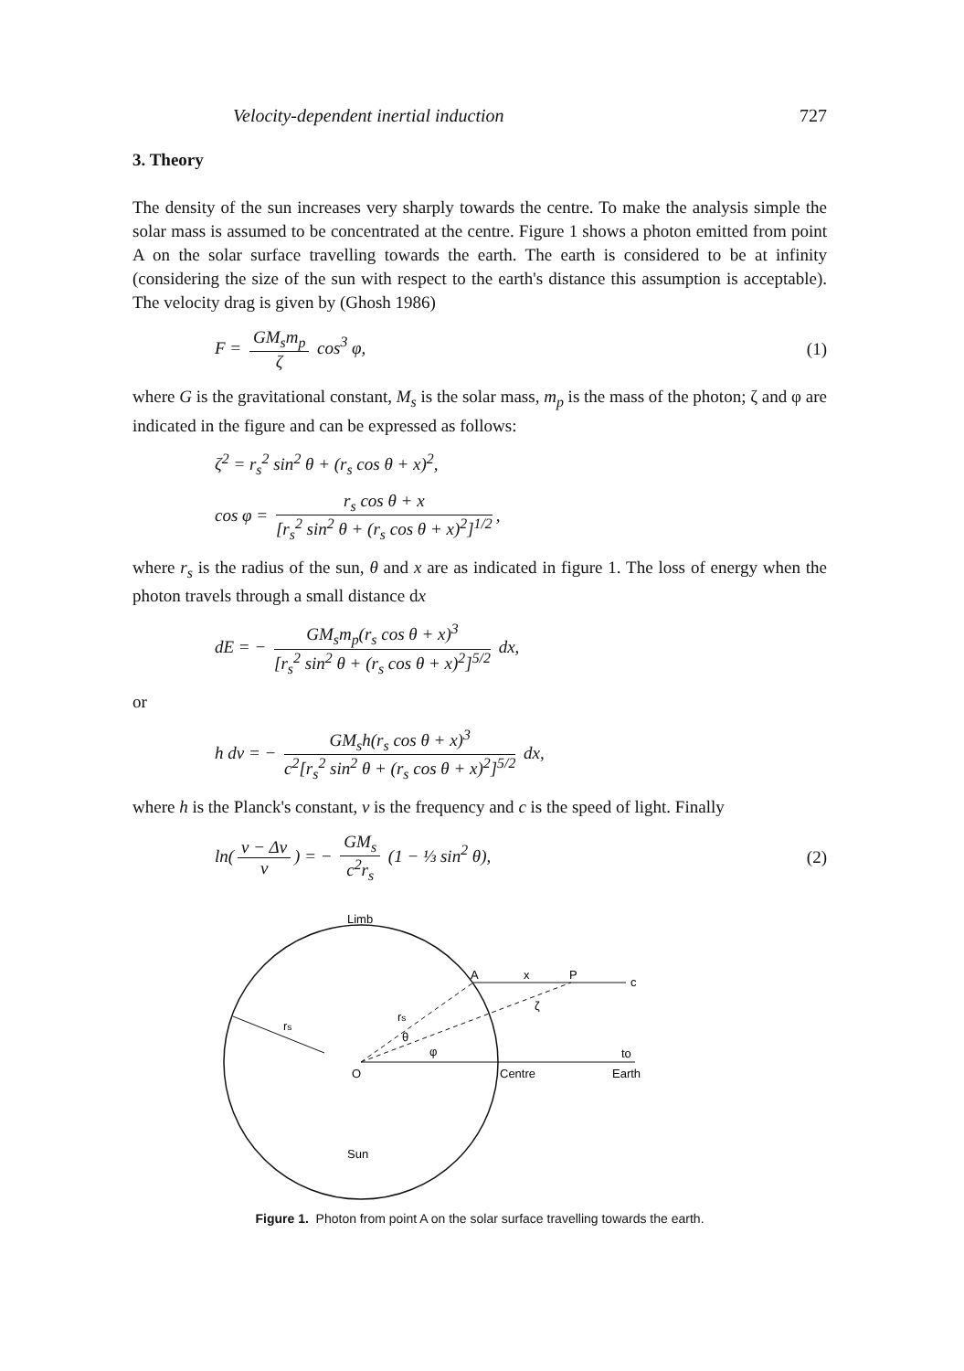Velocity-dependent inertial induction 727
3. Theory
The density of the sun increases very sharply towards the centre. To make the analysis simple the solar mass is assumed to be concentrated at the centre. Figure 1 shows a photon emitted from point A on the solar surface travelling towards the earth. The earth is considered to be at infinity (considering the size of the sun with respect to the earth's distance this assumption is acceptable). The velocity drag is given by (Ghosh 1986)
F = GM<sub>s</sub>m<sub>p</sub> ζ cos<sup>3</sup> φ, (1)
where G is the gravitational constant, M<sub>s</sub> is the solar mass, m<sub>p</sub> is the mass of the photon; ζ and φ are indicated in the figure and can be expressed as follows:
ζ<sup>2</sup> = r<sub>s</sub><sup>2</sup> sin<sup>2</sup> θ + (r<sub>s</sub> cos θ + x)<sup>2</sup>,
cos φ = r<sub>s</sub> cos θ + x [r<sub>s</sub><sup>2</sup> sin<sup>2</sup> θ + (r<sub>s</sub> cos θ + x)<sup>2</sup>]<sup>1/2</sup>,
where r<sub>s</sub> is the radius of the sun, θ and x are as indicated in figure 1. The loss of energy when the photon travels through a small distance dx
dE = − GM<sub>s</sub>m<sub>p</sub>(r<sub>s</sub> cos θ + x)<sup>3</sup> [r<sub>s</sub><sup>2</sup> sin<sup>2</sup> θ + (r<sub>s</sub> cos θ + x)<sup>2</sup>]<sup>5/2</sup> dx,
or
h dν = − GM<sub>s</sub>h(r<sub>s</sub> cos θ + x)<sup>3</sup> c<sup>2</sup>[r<sub>s</sub><sup>2</sup> sin<sup>2</sup> θ + (r<sub>s</sub> cos θ + x)<sup>2</sup>]<sup>5/2</sup> dx,
where h is the Planck's constant, ν is the frequency and c is the speed of light. Finally
ln(ν − Δν ν) = − GM<sub>s</sub> c<sup>2</sup>r<sub>s</sub> (1 − ⅓ sin<sup>2</sup> θ),
(2)
Limb
A
x
P
c
rs
ζ
rs
θ
φ
O
Centre
to
Earth
Sun
Figure 1. Photon from point A on the solar surface travelling towards the earth.